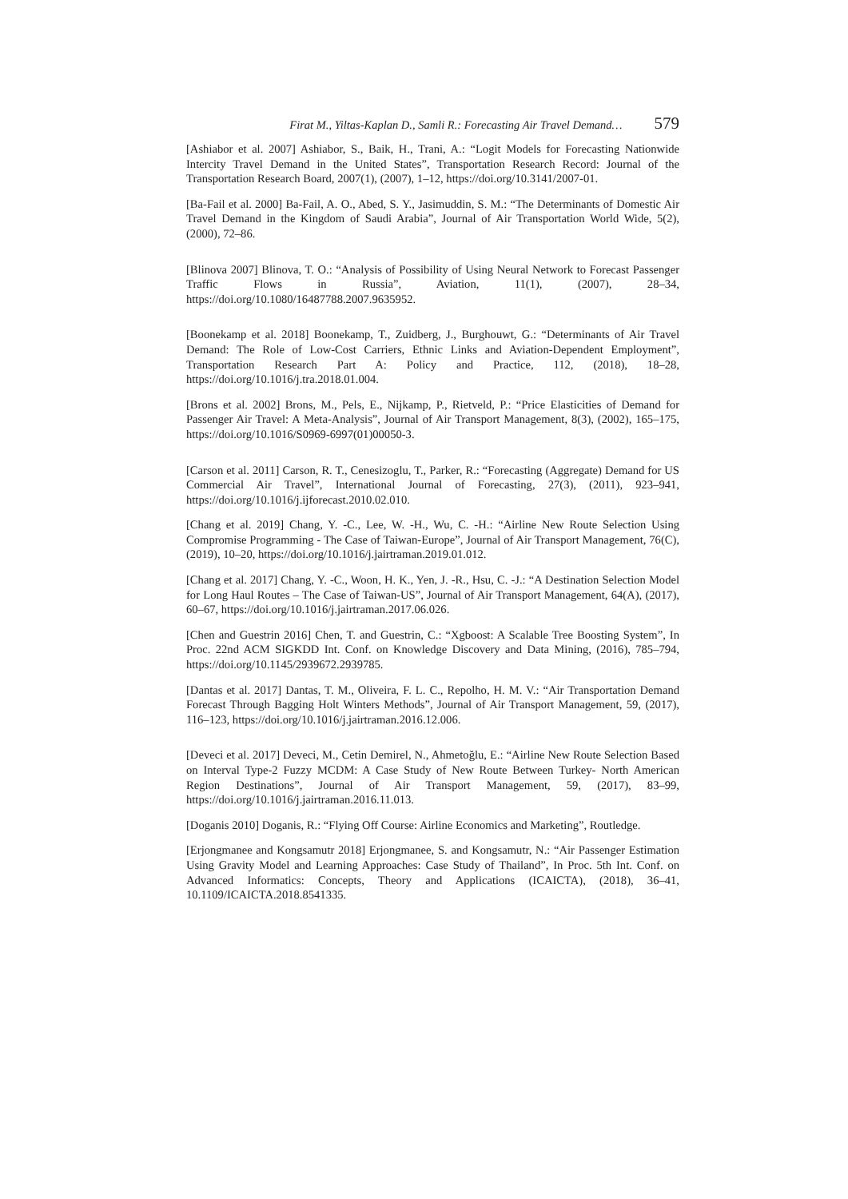Firat M., Yiltas-Kaplan D., Samli R.: Forecasting Air Travel Demand… 579
[Ashiabor et al. 2007] Ashiabor, S., Baik, H., Trani, A.: “Logit Models for Forecasting Nationwide Intercity Travel Demand in the United States”, Transportation Research Record: Journal of the Transportation Research Board, 2007(1), (2007), 1–12, https://doi.org/10.3141/2007-01.
[Ba-Fail et al. 2000] Ba-Fail, A. O., Abed, S. Y., Jasimuddin, S. M.: “The Determinants of Domestic Air Travel Demand in the Kingdom of Saudi Arabia”, Journal of Air Transportation World Wide, 5(2), (2000), 72–86.
[Blinova 2007] Blinova, T. O.: “Analysis of Possibility of Using Neural Network to Forecast Passenger Traffic Flows in Russia”, Aviation, 11(1), (2007), 28–34, https://doi.org/10.1080/16487788.2007.9635952.
[Boonekamp et al. 2018] Boonekamp, T., Zuidberg, J., Burghouwt, G.: “Determinants of Air Travel Demand: The Role of Low-Cost Carriers, Ethnic Links and Aviation-Dependent Employment”, Transportation Research Part A: Policy and Practice, 112, (2018), 18–28, https://doi.org/10.1016/j.tra.2018.01.004.
[Brons et al. 2002] Brons, M., Pels, E., Nijkamp, P., Rietveld, P.: “Price Elasticities of Demand for Passenger Air Travel: A Meta-Analysis”, Journal of Air Transport Management, 8(3), (2002), 165–175, https://doi.org/10.1016/S0969-6997(01)00050-3.
[Carson et al. 2011] Carson, R. T., Cenesizoglu, T., Parker, R.: “Forecasting (Aggregate) Demand for US Commercial Air Travel”, International Journal of Forecasting, 27(3), (2011), 923–941, https://doi.org/10.1016/j.ijforecast.2010.02.010.
[Chang et al. 2019] Chang, Y. -C., Lee, W. -H., Wu, C. -H.: “Airline New Route Selection Using Compromise Programming - The Case of Taiwan-Europe”, Journal of Air Transport Management, 76(C), (2019), 10–20, https://doi.org/10.1016/j.jairtraman.2019.01.012.
[Chang et al. 2017] Chang, Y. -C., Woon, H. K., Yen, J. -R., Hsu, C. -J.: “A Destination Selection Model for Long Haul Routes – The Case of Taiwan-US”, Journal of Air Transport Management, 64(A), (2017), 60–67, https://doi.org/10.1016/j.jairtraman.2017.06.026.
[Chen and Guestrin 2016] Chen, T. and Guestrin, C.: “Xgboost: A Scalable Tree Boosting System”, In Proc. 22nd ACM SIGKDD Int. Conf. on Knowledge Discovery and Data Mining, (2016), 785–794, https://doi.org/10.1145/2939672.2939785.
[Dantas et al. 2017] Dantas, T. M., Oliveira, F. L. C., Repolho, H. M. V.: “Air Transportation Demand Forecast Through Bagging Holt Winters Methods”, Journal of Air Transport Management, 59, (2017), 116–123, https://doi.org/10.1016/j.jairtraman.2016.12.006.
[Deveci et al. 2017] Deveci, M., Cetin Demirel, N., Ahmetoğlu, E.: “Airline New Route Selection Based on Interval Type-2 Fuzzy MCDM: A Case Study of New Route Between Turkey- North American Region Destinations”, Journal of Air Transport Management, 59, (2017), 83–99, https://doi.org/10.1016/j.jairtraman.2016.11.013.
[Doganis 2010] Doganis, R.: “Flying Off Course: Airline Economics and Marketing”, Routledge.
[Erjongmanee and Kongsamutr 2018] Erjongmanee, S. and Kongsamutr, N.: “Air Passenger Estimation Using Gravity Model and Learning Approaches: Case Study of Thailand”, In Proc. 5th Int. Conf. on Advanced Informatics: Concepts, Theory and Applications (ICAICTA), (2018), 36–41, 10.1109/ICAICTA.2018.8541335.